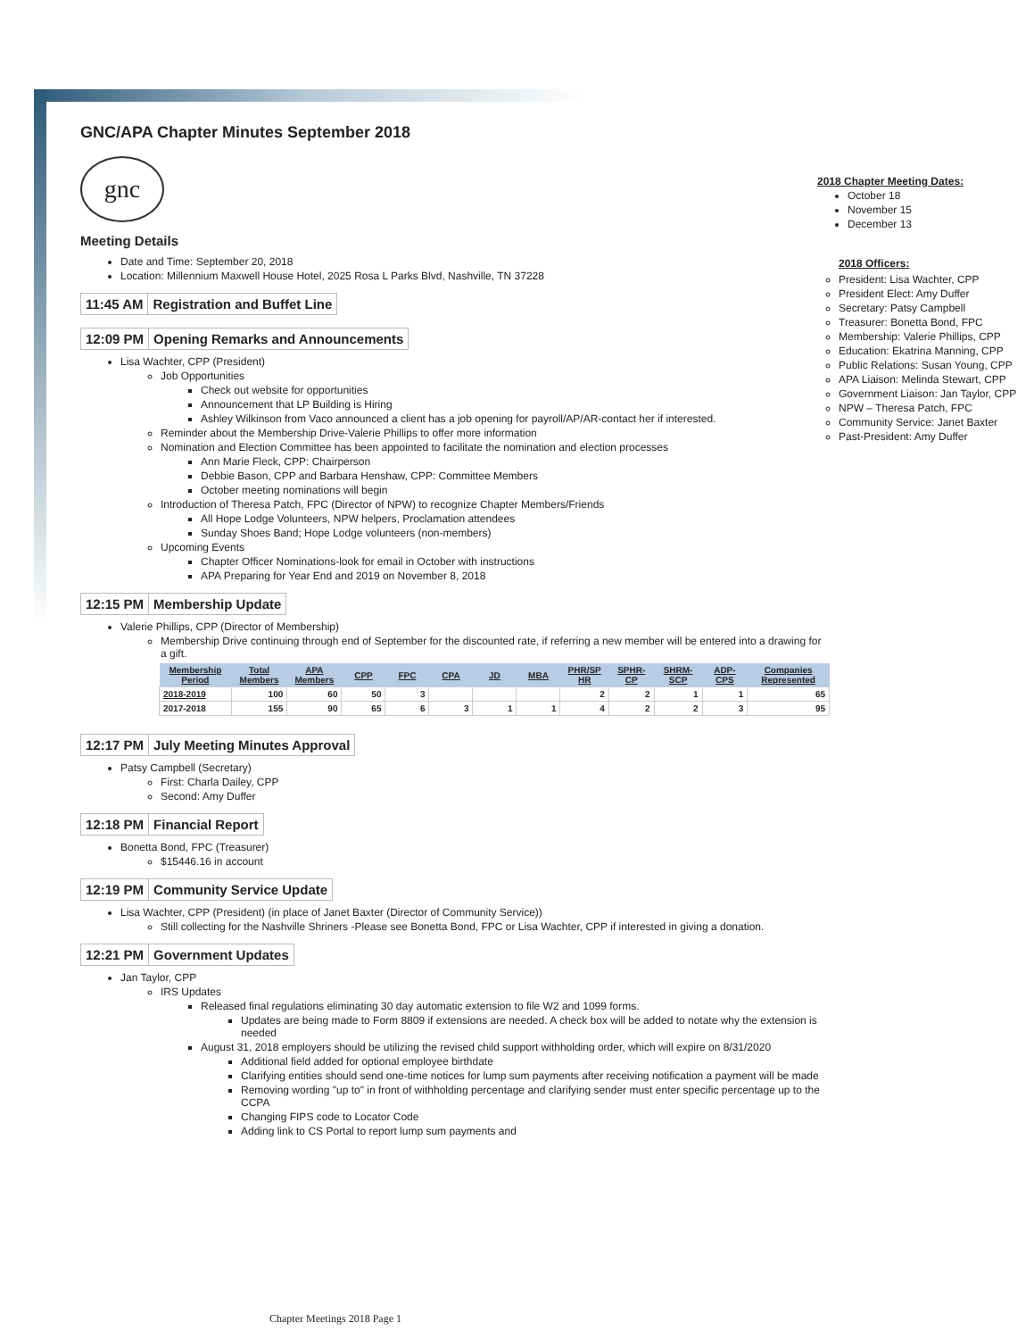GNC/APA Chapter Minutes September 2018
gnc
Meeting Details
Date and Time: September 20, 2018
Location: Millennium Maxwell House Hotel, 2025 Rosa L Parks Blvd, Nashville, TN 37228
11:45 AM Registration and Buffet Line
12:09 PM Opening Remarks and Announcements
Lisa Wachter, CPP (President)
Job Opportunities
Check out website for opportunities
Announcement that LP Building is Hiring
Ashley Wilkinson from Vaco announced a client has a job opening for payroll/AP/AR-contact her if interested.
Reminder about the Membership Drive-Valerie Phillips to offer more information
Nomination and Election Committee has been appointed to facilitate the nomination and election processes
Ann Marie Fleck, CPP: Chairperson
Debbie Bason, CPP and Barbara Henshaw, CPP: Committee Members
October meeting nominations will begin
Introduction of Theresa Patch, FPC (Director of NPW) to recognize Chapter Members/Friends
All Hope Lodge Volunteers, NPW helpers, Proclamation attendees
Sunday Shoes Band; Hope Lodge volunteers (non-members)
Upcoming Events
Chapter Officer Nominations-look for email in October with instructions
APA Preparing for Year End and 2019 on November 8, 2018
12:15 PM Membership Update
Valerie Phillips, CPP (Director of Membership)
Membership Drive continuing through end of September for the discounted rate, if referring a new member will be entered into a drawing for a gift.
| Membership Period | Total Members | APA Members | CPP | FPC | CPA | JD | MBA | PHR/SP HR | SPHR-CP | SHRM-SCP | ADP-CPS | Companies Represented |
| --- | --- | --- | --- | --- | --- | --- | --- | --- | --- | --- | --- | --- |
| 2018-2019 | 100 | 60 | 50 | 3 | | | | 2 | 2 | 1 | 1 | 65 |
| 2017-2018 | 155 | 90 | 65 | 6 | 3 | 1 | 1 | 4 | 2 | 2 | 3 | 95 |
12:17 PM July Meeting Minutes Approval
Patsy Campbell (Secretary)
First: Charla Dailey, CPP
Second: Amy Duffer
12:18 PM Financial Report
Bonetta Bond, FPC (Treasurer)
$15446.16 in account
12:19 PM Community Service Update
Lisa Wachter, CPP (President) (in place of Janet Baxter (Director of Community Service))
Still collecting for the Nashville Shriners -Please see Bonetta Bond, FPC or Lisa Wachter, CPP if interested in giving a donation.
12:21 PM Government Updates
Jan Taylor, CPP
IRS Updates
Released final regulations eliminating 30 day automatic extension to file W2 and 1099 forms.
Updates are being made to Form 8809 if extensions are needed. A check box will be added to notate why the extension is needed
August 31, 2018 employers should be utilizing the revised child support withholding order, which will expire on 8/31/2020
Additional field added for optional employee birthdate
Clarifying entities should send one-time notices for lump sum payments after receiving notification a payment will be made
Removing wording "up to" in front of withholding percentage and clarifying sender must enter specific percentage up to the CCPA
Changing FIPS code to Locator Code
Adding link to CS Portal to report lump sum payments and
2018 Chapter Meeting Dates:
October 18
November 15
December 13
2018 Officers:
President: Lisa Wachter, CPP
President Elect: Amy Duffer
Secretary: Patsy Campbell
Treasurer: Bonetta Bond, FPC
Membership: Valerie Phillips, CPP
Education: Ekatrina Manning, CPP
Public Relations: Susan Young, CPP
APA Liaison: Melinda Stewart, CPP
Government Liaison: Jan Taylor, CPP
NPW – Theresa Patch, FPC
Community Service: Janet Baxter
Past-President: Amy Duffer
Chapter Meetings 2018 Page 1